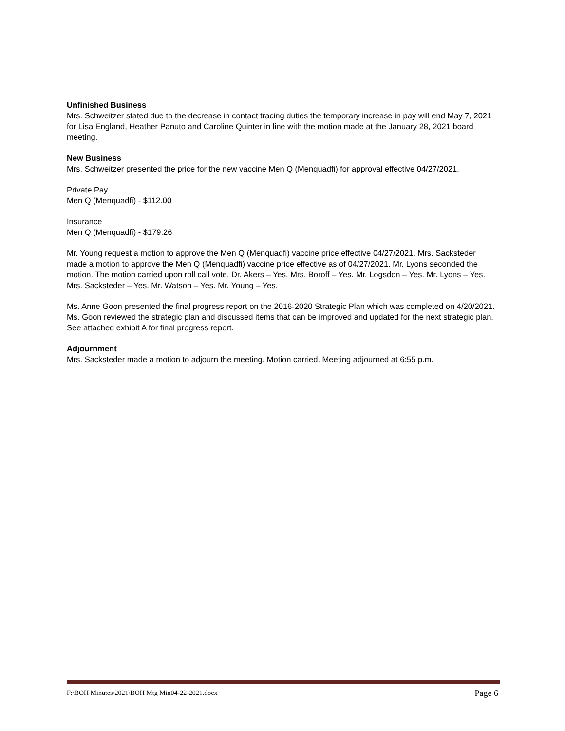Unfinished Business
Mrs. Schweitzer stated due to the decrease in contact tracing duties the temporary increase in pay will end May 7, 2021 for Lisa England, Heather Panuto and Caroline Quinter in line with the motion made at the January 28, 2021 board meeting.
New Business
Mrs. Schweitzer presented the price for the new vaccine Men Q (Menquadfi) for approval effective 04/27/2021.
Private Pay
Men Q (Menquadfi) - $112.00
Insurance
Men Q (Menquadfi) - $179.26
Mr. Young request a motion to approve the Men Q (Menquadfi) vaccine price effective 04/27/2021. Mrs. Sacksteder made a motion to approve the Men Q (Menquadfi) vaccine price effective as of 04/27/2021. Mr. Lyons seconded the motion. The motion carried upon roll call vote. Dr. Akers – Yes. Mrs. Boroff – Yes. Mr. Logsdon – Yes. Mr. Lyons – Yes. Mrs. Sacksteder – Yes. Mr. Watson – Yes. Mr. Young – Yes.
Ms. Anne Goon presented the final progress report on the 2016-2020 Strategic Plan which was completed on 4/20/2021. Ms. Goon reviewed the strategic plan and discussed items that can be improved and updated for the next strategic plan. See attached exhibit A for final progress report.
Adjournment
Mrs. Sacksteder made a motion to adjourn the meeting. Motion carried. Meeting adjourned at 6:55 p.m.
F:\BOH Minutes\2021\BOH Mtg Min04-22-2021.docx Page 6